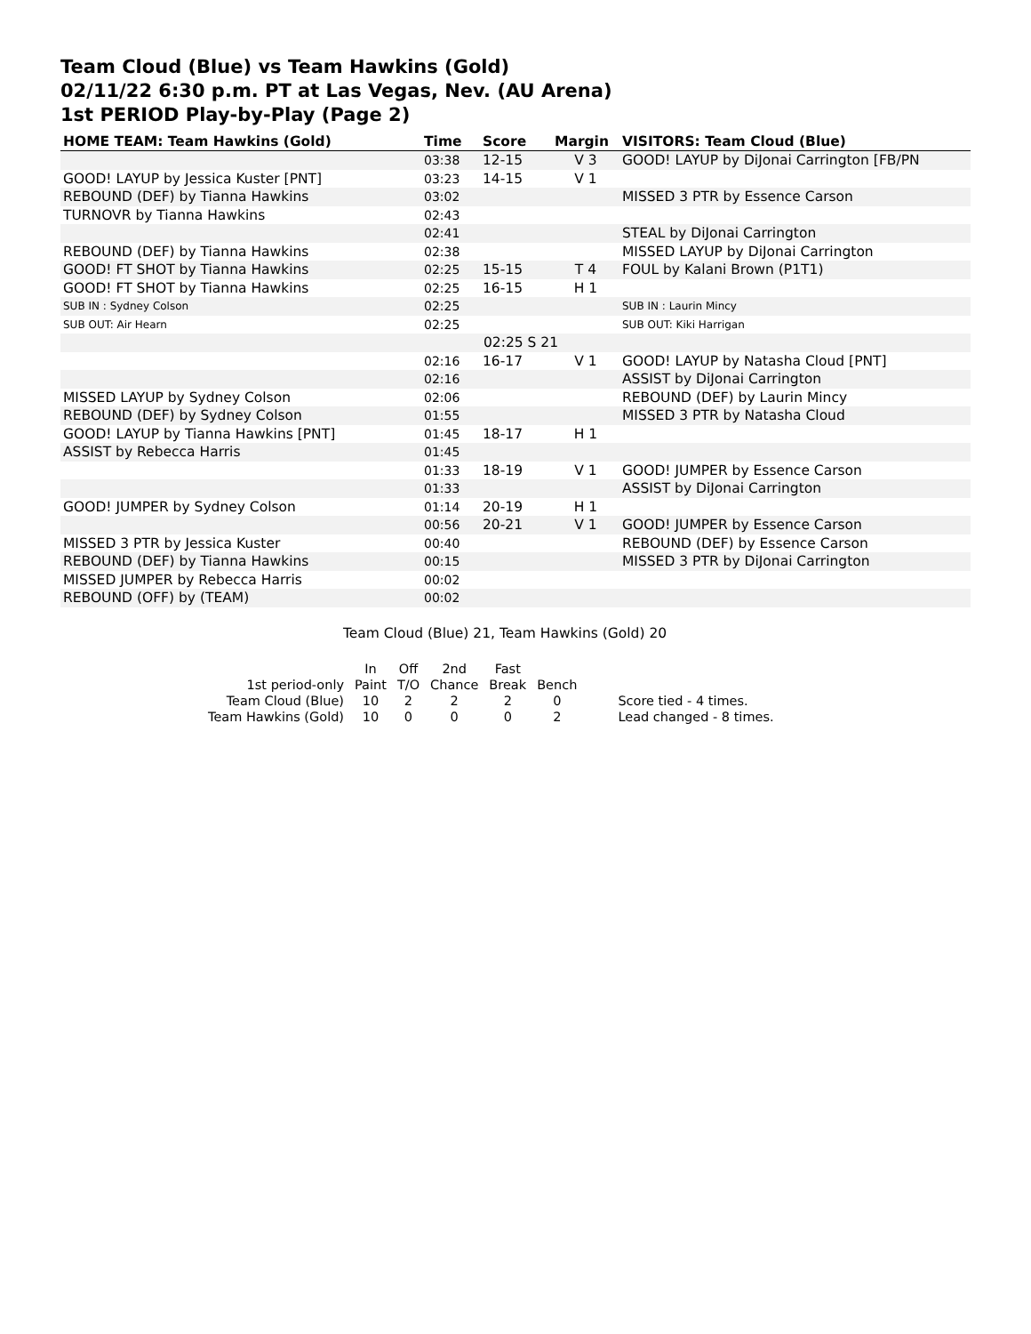Team Cloud (Blue) vs Team Hawkins (Gold)
02/11/22 6:30 p.m. PT at Las Vegas, Nev. (AU Arena)
1st PERIOD Play-by-Play (Page 2)
| HOME TEAM: Team Hawkins (Gold) | Time | Score | Margin | VISITORS: Team Cloud (Blue) |
| --- | --- | --- | --- | --- |
| | 03:38 | 12-15 | V 3 | GOOD! LAYUP by DiJonai Carrington [FB/PN |
| GOOD! LAYUP by Jessica Kuster [PNT] | 03:23 | 14-15 | V 1 | |
| REBOUND (DEF) by Tianna Hawkins | 03:02 | | | MISSED 3 PTR by Essence Carson |
| TURNOVR by Tianna Hawkins | 02:43 | | | |
| | 02:41 | | | STEAL by DiJonai Carrington |
| REBOUND (DEF) by Tianna Hawkins | 02:38 | | | MISSED LAYUP by DiJonai Carrington |
| GOOD! FT SHOT by Tianna Hawkins | 02:25 | 15-15 | T 4 | FOUL by Kalani Brown (P1T1) |
| GOOD! FT SHOT by Tianna Hawkins | 02:25 | 16-15 | H 1 | |
| SUB IN : Sydney Colson | 02:25 | | | SUB IN : Laurin Mincy |
| SUB OUT: Air Hearn | 02:25 | | | SUB OUT: Kiki Harrigan |
| | 02:25 S 21 | | | |
| | 02:16 | 16-17 | V 1 | GOOD! LAYUP by Natasha Cloud [PNT] |
| | 02:16 | | | ASSIST by DiJonai Carrington |
| MISSED LAYUP by Sydney Colson | 02:06 | | | REBOUND (DEF) by Laurin Mincy |
| REBOUND (DEF) by Sydney Colson | 01:55 | | | MISSED 3 PTR by Natasha Cloud |
| GOOD! LAYUP by Tianna Hawkins [PNT] | 01:45 | 18-17 | H 1 | |
| ASSIST by Rebecca Harris | 01:45 | | | |
| | 01:33 | 18-19 | V 1 | GOOD! JUMPER by Essence Carson |
| | 01:33 | | | ASSIST by DiJonai Carrington |
| GOOD! JUMPER by Sydney Colson | 01:14 | 20-19 | H 1 | |
| | 00:56 | 20-21 | V 1 | GOOD! JUMPER by Essence Carson |
| MISSED 3 PTR by Jessica Kuster | 00:40 | | | REBOUND (DEF) by Essence Carson |
| REBOUND (DEF) by Tianna Hawkins | 00:15 | | | MISSED 3 PTR by DiJonai Carrington |
| MISSED JUMPER by Rebecca Harris | 00:02 | | | |
| REBOUND (OFF) by (TEAM) | 00:02 | | | |
Team Cloud (Blue) 21, Team Hawkins (Gold) 20
| | In | Off | 2nd | Fast | | |
| 1st period-only | Paint | T/O | Chance | Break | Bench | |
| Team Cloud (Blue) | 10 | 2 | 2 | 2 | 0 | Score tied - 4 times. |
| Team Hawkins (Gold) | 10 | 0 | 0 | 0 | 2 | Lead changed - 8 times. |